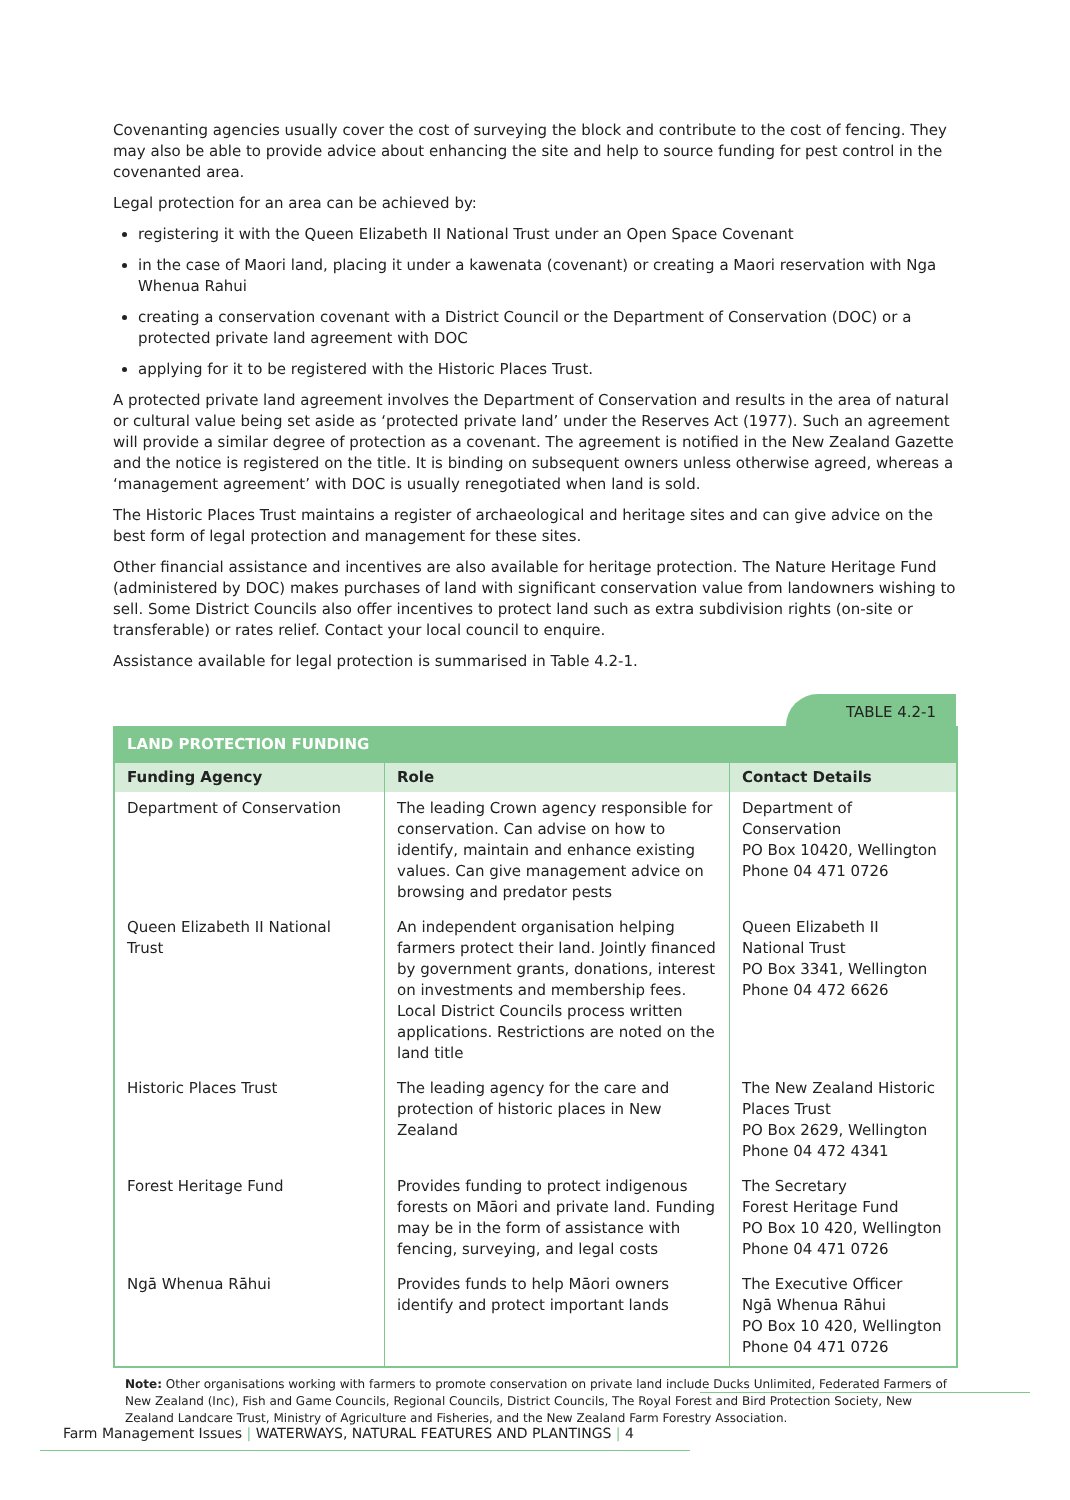Covenanting agencies usually cover the cost of surveying the block and contribute to the cost of fencing. They may also be able to provide advice about enhancing the site and help to source funding for pest control in the covenanted area.
Legal protection for an area can be achieved by:
registering it with the Queen Elizabeth II National Trust under an Open Space Covenant
in the case of Maori land, placing it under a kawenata (covenant) or creating a Maori reservation with Nga Whenua Rahui
creating a conservation covenant with a District Council or the Department of Conservation (DOC) or a protected private land agreement with DOC
applying for it to be registered with the Historic Places Trust.
A protected private land agreement involves the Department of Conservation and results in the area of natural or cultural value being set aside as ‘protected private land’ under the Reserves Act (1977). Such an agreement will provide a similar degree of protection as a covenant. The agreement is notified in the New Zealand Gazette and the notice is registered on the title. It is binding on subsequent owners unless otherwise agreed, whereas a ‘management agreement’ with DOC is usually renegotiated when land is sold.
The Historic Places Trust maintains a register of archaeological and heritage sites and can give advice on the best form of legal protection and management for these sites.
Other financial assistance and incentives are also available for heritage protection. The Nature Heritage Fund (administered by DOC) makes purchases of land with significant conservation value from landowners wishing to sell. Some District Councils also offer incentives to protect land such as extra subdivision rights (on-site or transferable) or rates relief. Contact your local council to enquire.
Assistance available for legal protection is summarised in Table 4.2-1.
TABLE 4.2-1
| LAND PROTECTION FUNDING | | |
| Funding Agency | Role | Contact Details |
| Department of Conservation | The leading Crown agency responsible for conservation. Can advise on how to identify, maintain and enhance existing values. Can give management advice on browsing and predator pests | Department of Conservation PO Box 10420, Wellington Phone 04 471 0726 |
| Queen Elizabeth II National Trust | An independent organisation helping farmers protect their land. Jointly financed by government grants, donations, interest on investments and membership fees. Local District Councils process written applications. Restrictions are noted on the land title | Queen Elizabeth II National Trust PO Box 3341, Wellington Phone 04 472 6626 |
| Historic Places Trust | The leading agency for the care and protection of historic places in New Zealand | The New Zealand Historic Places Trust PO Box 2629, Wellington Phone 04 472 4341 |
| Forest Heritage Fund | Provides funding to protect indigenous forests on Māori and private land. Funding may be in the form of assistance with fencing, surveying, and legal costs | The Secretary Forest Heritage Fund PO Box 10 420, Wellington Phone 04 471 0726 |
| Ngā Whenua Rāhui | Provides funds to help Māori owners identify and protect important lands | The Executive Officer Ngā Whenua Rāhui PO Box 10 420, Wellington Phone 04 471 0726 |
Note: Other organisations working with farmers to promote conservation on private land include Ducks Unlimited, Federated Farmers of New Zealand (Inc), Fish and Game Councils, Regional Councils, District Councils, The Royal Forest and Bird Protection Society, New Zealand Landcare Trust, Ministry of Agriculture and Fisheries, and the New Zealand Farm Forestry Association.
Farm Management Issues | WATERWAYS, NATURAL FEATURES AND PLANTINGS | 4